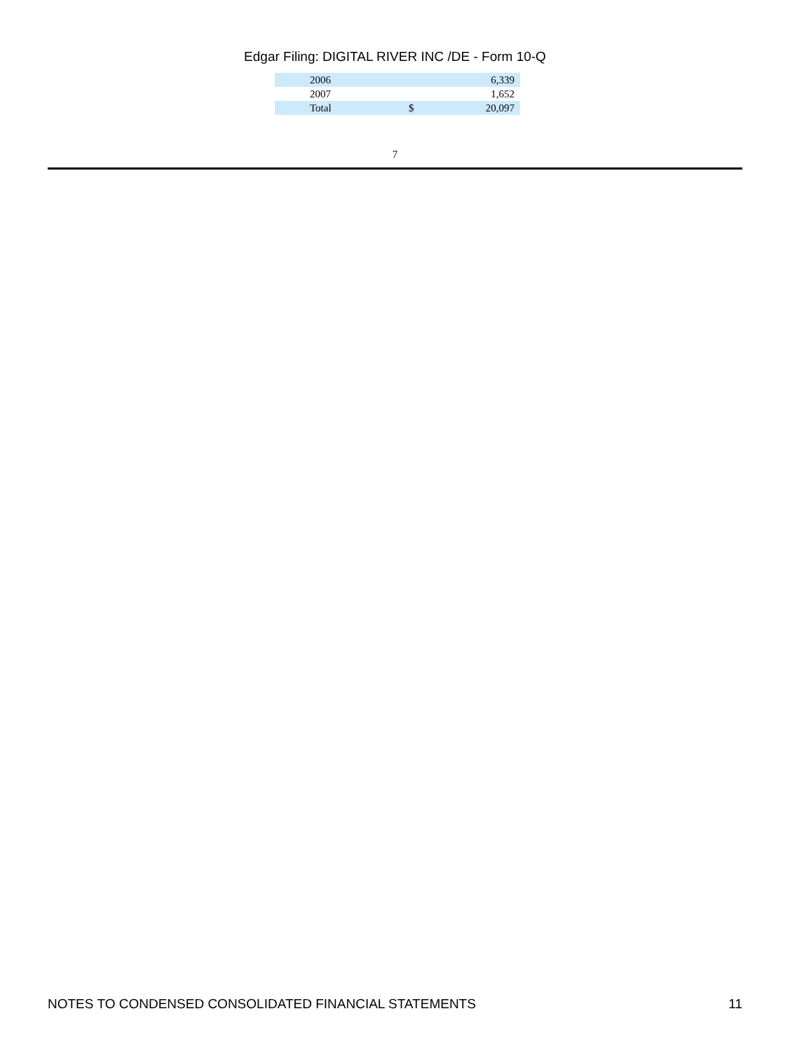Edgar Filing: DIGITAL RIVER INC /DE - Form 10-Q
| 2006 | | 6,339 |
| 2007 | | 1,652 |
| Total | $ | 20,097 |
7
NOTES TO CONDENSED CONSOLIDATED FINANCIAL STATEMENTS 11